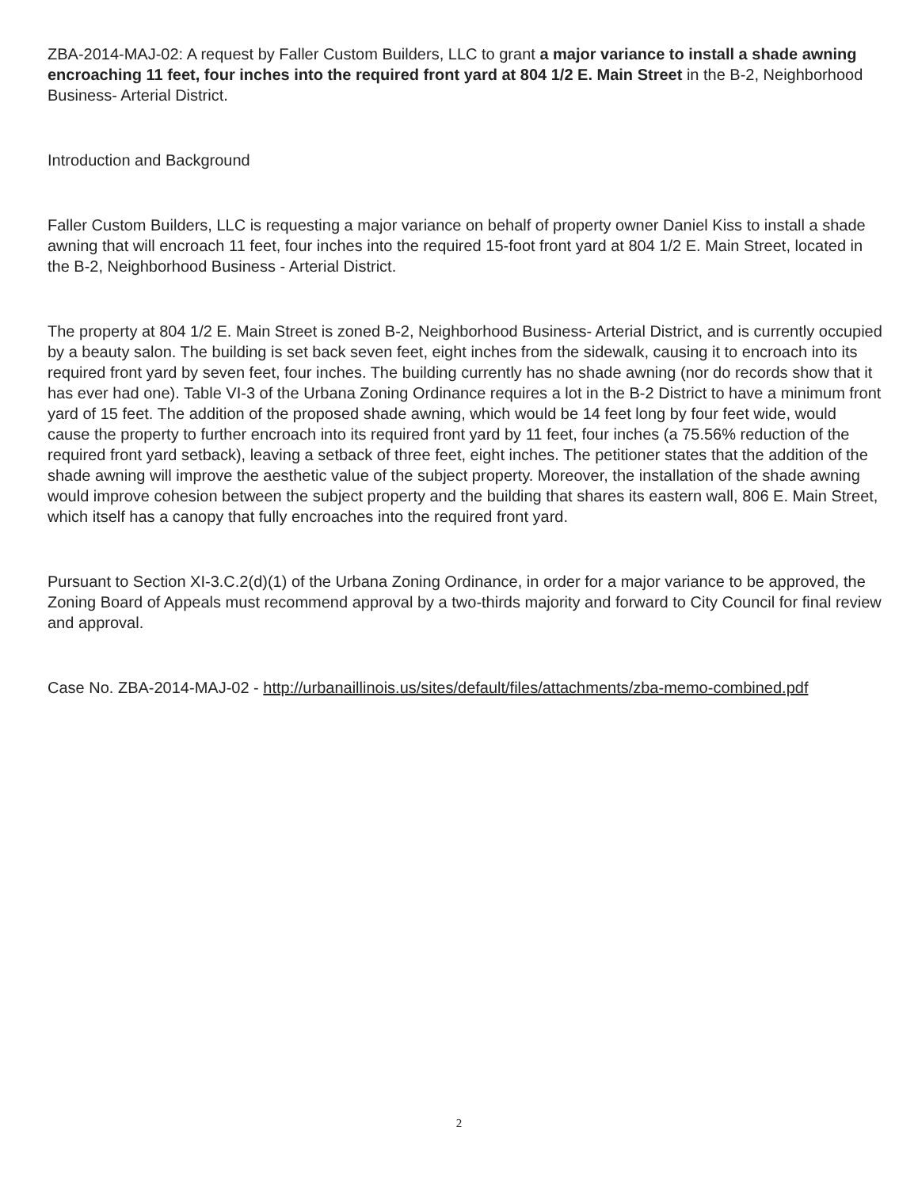ZBA-2014-MAJ-02: A request by Faller Custom Builders, LLC to grant a major variance to install a shade awning encroaching 11 feet, four inches into the required front yard at 804 1/2 E. Main Street in the B-2, Neighborhood Business- Arterial District.
Introduction and Background
Faller Custom Builders, LLC is requesting a major variance on behalf of property owner Daniel Kiss to install a shade awning that will encroach 11 feet, four inches into the required 15-foot front yard at 804 1/2 E. Main Street, located in the B-2, Neighborhood Business - Arterial District.
The property at 804 1/2 E. Main Street is zoned B-2, Neighborhood Business- Arterial District, and is currently occupied by a beauty salon. The building is set back seven feet, eight inches from the sidewalk, causing it to encroach into its required front yard by seven feet, four inches. The building currently has no shade awning (nor do records show that it has ever had one). Table VI-3 of the Urbana Zoning Ordinance requires a lot in the B-2 District to have a minimum front yard of 15 feet. The addition of the proposed shade awning, which would be 14 feet long by four feet wide, would cause the property to further encroach into its required front yard by 11 feet, four inches (a 75.56% reduction of the required front yard setback), leaving a setback of three feet, eight inches. The petitioner states that the addition of the shade awning will improve the aesthetic value of the subject property. Moreover, the installation of the shade awning would improve cohesion between the subject property and the building that shares its eastern wall, 806 E. Main Street, which itself has a canopy that fully encroaches into the required front yard.
Pursuant to Section XI-3.C.2(d)(1) of the Urbana Zoning Ordinance, in order for a major variance to be approved, the Zoning Board of Appeals must recommend approval by a two-thirds majority and forward to City Council for final review and approval.
Case No. ZBA-2014-MAJ-02 - http://urbanaillinois.us/sites/default/files/attachments/zba-memo-combined.pdf
2